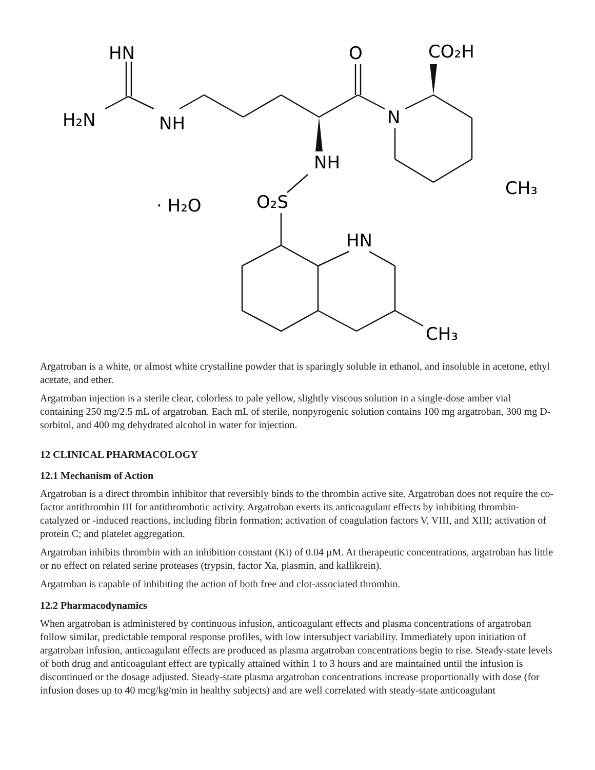HN
H₂N
NH
O
CO₂H
N
NH
CH₃
· H₂O
O₂S
HN
CH₃
Argatroban is a white, or almost white crystalline powder that is sparingly soluble in ethanol, and insoluble in acetone, ethyl acetate, and ether.
Argatroban injection is a sterile clear, colorless to pale yellow, slightly viscous solution in a single-dose amber vial containing 250 mg/2.5 mL of argatroban. Each mL of sterile, nonpyrogenic solution contains 100 mg argatroban, 300 mg D-sorbitol, and 400 mg dehydrated alcohol in water for injection.
12 CLINICAL PHARMACOLOGY
12.1 Mechanism of Action
Argatroban is a direct thrombin inhibitor that reversibly binds to the thrombin active site. Argatroban does not require the co-factor antithrombin III for antithrombotic activity. Argatroban exerts its anticoagulant effects by inhibiting thrombin-catalyzed or -induced reactions, including fibrin formation; activation of coagulation factors V, VIII, and XIII; activation of protein C; and platelet aggregation.
Argatroban inhibits thrombin with an inhibition constant (Ki) of 0.04 µM. At therapeutic concentrations, argatroban has little or no effect on related serine proteases (trypsin, factor Xa, plasmin, and kallikrein).
Argatroban is capable of inhibiting the action of both free and clot-associated thrombin.
12.2 Pharmacodynamics
When argatroban is administered by continuous infusion, anticoagulant effects and plasma concentrations of argatroban follow similar, predictable temporal response profiles, with low intersubject variability. Immediately upon initiation of argatroban infusion, anticoagulant effects are produced as plasma argatroban concentrations begin to rise. Steady-state levels of both drug and anticoagulant effect are typically attained within 1 to 3 hours and are maintained until the infusion is discontinued or the dosage adjusted. Steady-state plasma argatroban concentrations increase proportionally with dose (for infusion doses up to 40 mcg/kg/min in healthy subjects) and are well correlated with steady-state anticoagulant